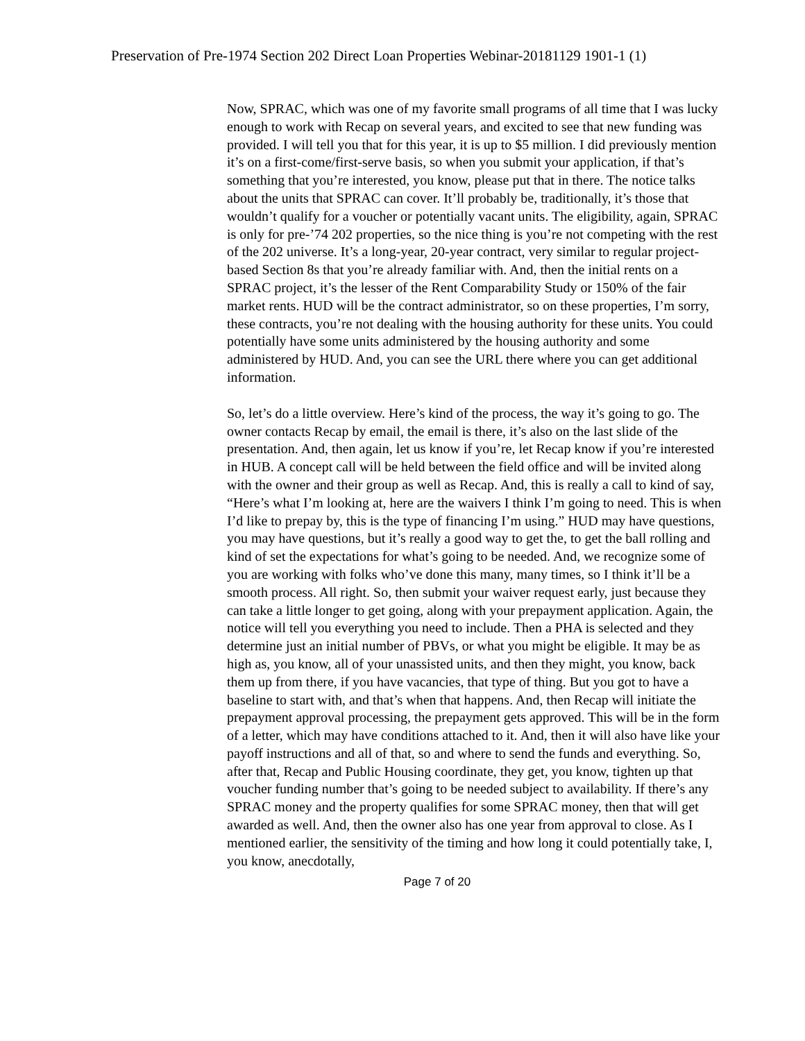Preservation of Pre-1974 Section 202 Direct Loan Properties Webinar-20181129 1901-1 (1)
Now, SPRAC, which was one of my favorite small programs of all time that I was lucky enough to work with Recap on several years, and excited to see that new funding was provided. I will tell you that for this year, it is up to $5 million. I did previously mention it’s on a first-come/first-serve basis, so when you submit your application, if that’s something that you’re interested, you know, please put that in there. The notice talks about the units that SPRAC can cover. It’ll probably be, traditionally, it’s those that wouldn’t qualify for a voucher or potentially vacant units. The eligibility, again, SPRAC is only for pre-’74 202 properties, so the nice thing is you’re not competing with the rest of the 202 universe. It’s a long-year, 20-year contract, very similar to regular project-based Section 8s that you’re already familiar with. And, then the initial rents on a SPRAC project, it’s the lesser of the Rent Comparability Study or 150% of the fair market rents. HUD will be the contract administrator, so on these properties, I’m sorry, these contracts, you’re not dealing with the housing authority for these units. You could potentially have some units administered by the housing authority and some administered by HUD. And, you can see the URL there where you can get additional information.
So, let’s do a little overview. Here’s kind of the process, the way it’s going to go. The owner contacts Recap by email, the email is there, it’s also on the last slide of the presentation. And, then again, let us know if you’re, let Recap know if you’re interested in HUB. A concept call will be held between the field office and will be invited along with the owner and their group as well as Recap. And, this is really a call to kind of say, “Here’s what I’m looking at, here are the waivers I think I’m going to need. This is when I’d like to prepay by, this is the type of financing I’m using.” HUD may have questions, you may have questions, but it’s really a good way to get the, to get the ball rolling and kind of set the expectations for what’s going to be needed. And, we recognize some of you are working with folks who’ve done this many, many times, so I think it’ll be a smooth process. All right. So, then submit your waiver request early, just because they can take a little longer to get going, along with your prepayment application. Again, the notice will tell you everything you need to include. Then a PHA is selected and they determine just an initial number of PBVs, or what you might be eligible. It may be as high as, you know, all of your unassisted units, and then they might, you know, back them up from there, if you have vacancies, that type of thing. But you got to have a baseline to start with, and that’s when that happens. And, then Recap will initiate the prepayment approval processing, the prepayment gets approved. This will be in the form of a letter, which may have conditions attached to it. And, then it will also have like your payoff instructions and all of that, so and where to send the funds and everything. So, after that, Recap and Public Housing coordinate, they get, you know, tighten up that voucher funding number that’s going to be needed subject to availability. If there’s any SPRAC money and the property qualifies for some SPRAC money, then that will get awarded as well. And, then the owner also has one year from approval to close. As I mentioned earlier, the sensitivity of the timing and how long it could potentially take, I, you know, anecdotally,
Page 7 of 20